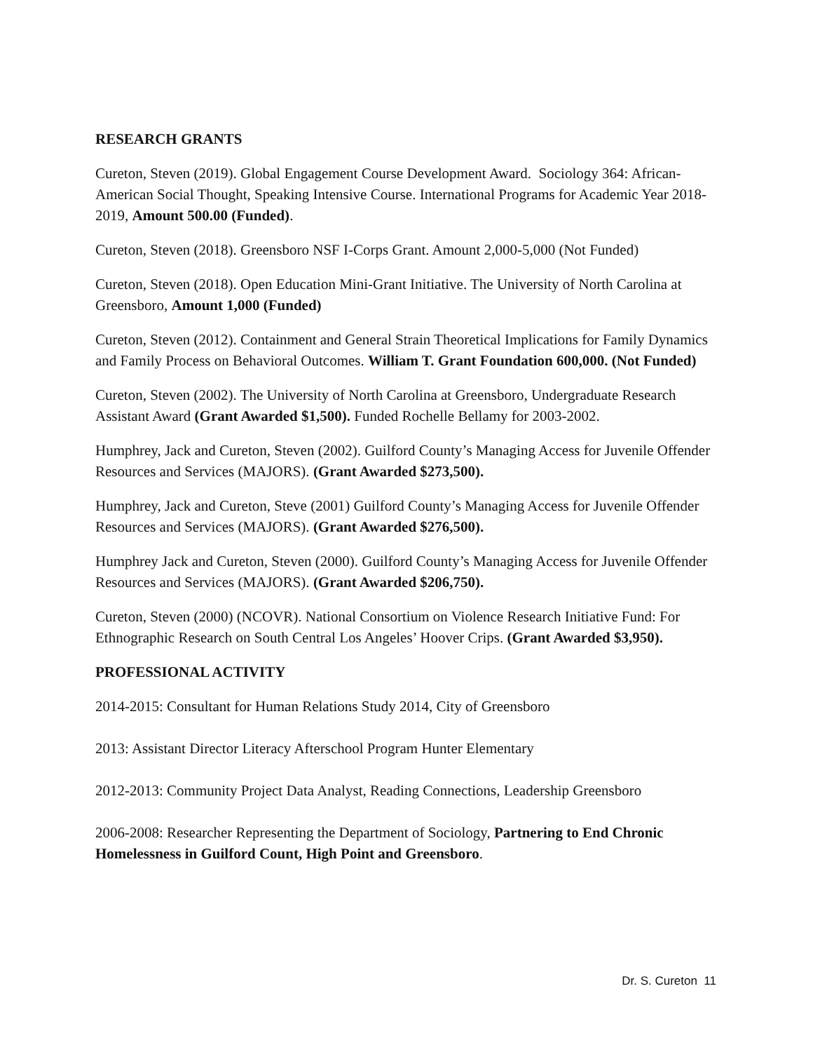RESEARCH GRANTS
Cureton, Steven (2019). Global Engagement Course Development Award. Sociology 364: African-American Social Thought, Speaking Intensive Course. International Programs for Academic Year 2018-2019, Amount 500.00 (Funded).
Cureton, Steven (2018). Greensboro NSF I-Corps Grant. Amount 2,000-5,000 (Not Funded)
Cureton, Steven (2018). Open Education Mini-Grant Initiative. The University of North Carolina at Greensboro, Amount 1,000 (Funded)
Cureton, Steven (2012). Containment and General Strain Theoretical Implications for Family Dynamics and Family Process on Behavioral Outcomes. William T. Grant Foundation 600,000. (Not Funded)
Cureton, Steven (2002). The University of North Carolina at Greensboro, Undergraduate Research Assistant Award (Grant Awarded $1,500). Funded Rochelle Bellamy for 2003-2002.
Humphrey, Jack and Cureton, Steven (2002). Guilford County’s Managing Access for Juvenile Offender Resources and Services (MAJORS). (Grant Awarded $273,500).
Humphrey, Jack and Cureton, Steve (2001) Guilford County’s Managing Access for Juvenile Offender Resources and Services (MAJORS). (Grant Awarded $276,500).
Humphrey Jack and Cureton, Steven (2000). Guilford County’s Managing Access for Juvenile Offender Resources and Services (MAJORS). (Grant Awarded $206,750).
Cureton, Steven (2000) (NCOVR). National Consortium on Violence Research Initiative Fund: For Ethnographic Research on South Central Los Angeles’ Hoover Crips. (Grant Awarded $3,950).
PROFESSIONAL ACTIVITY
2014-2015: Consultant for Human Relations Study 2014, City of Greensboro
2013: Assistant Director Literacy Afterschool Program Hunter Elementary
2012-2013: Community Project Data Analyst, Reading Connections, Leadership Greensboro
2006-2008: Researcher Representing the Department of Sociology, Partnering to End Chronic Homelessness in Guilford Count, High Point and Greensboro.
Dr. S. Cureton 11